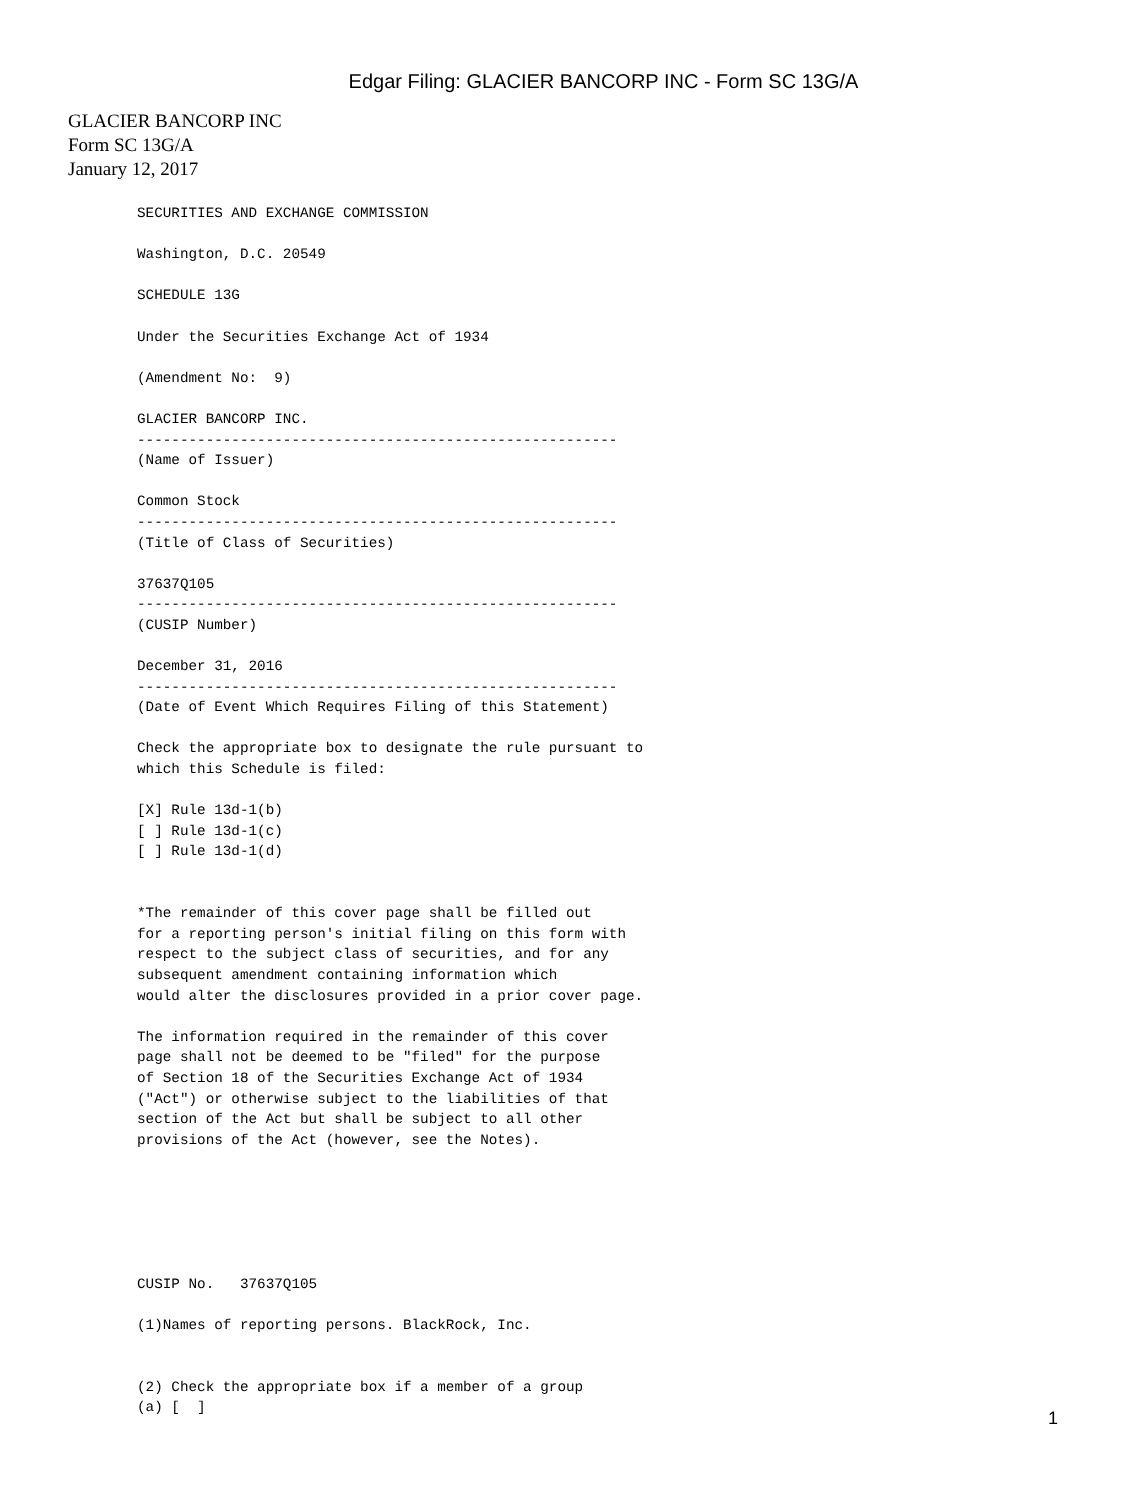Edgar Filing: GLACIER BANCORP INC - Form SC 13G/A
GLACIER BANCORP INC
Form SC 13G/A
January 12, 2017
SECURITIES AND EXCHANGE COMMISSION

Washington, D.C. 20549

SCHEDULE 13G

Under the Securities Exchange Act of 1934

(Amendment No:  9)

GLACIER BANCORP INC.
--------------------------------------------------------
(Name of Issuer)

Common Stock
--------------------------------------------------------
(Title of Class of Securities)

37637Q105
--------------------------------------------------------
(CUSIP Number)

December 31, 2016
--------------------------------------------------------
(Date of Event Which Requires Filing of this Statement)

Check the appropriate box to designate the rule pursuant to
which this Schedule is filed:

[X] Rule 13d-1(b)
[ ] Rule 13d-1(c)
[ ] Rule 13d-1(d)


*The remainder of this cover page shall be filled out
for a reporting person's initial filing on this form with
respect to the subject class of securities, and for any
subsequent amendment containing information which
would alter the disclosures provided in a prior cover page.

The information required in the remainder of this cover
page shall not be deemed to be "filed" for the purpose
of Section 18 of the Securities Exchange Act of 1934
("Act") or otherwise subject to the liabilities of that
section of the Act but shall be subject to all other
provisions of the Act (however, see the Notes).






CUSIP No.   37637Q105

(1)Names of reporting persons. BlackRock, Inc.


(2) Check the appropriate box if a member of a group
(a) [  ]
1